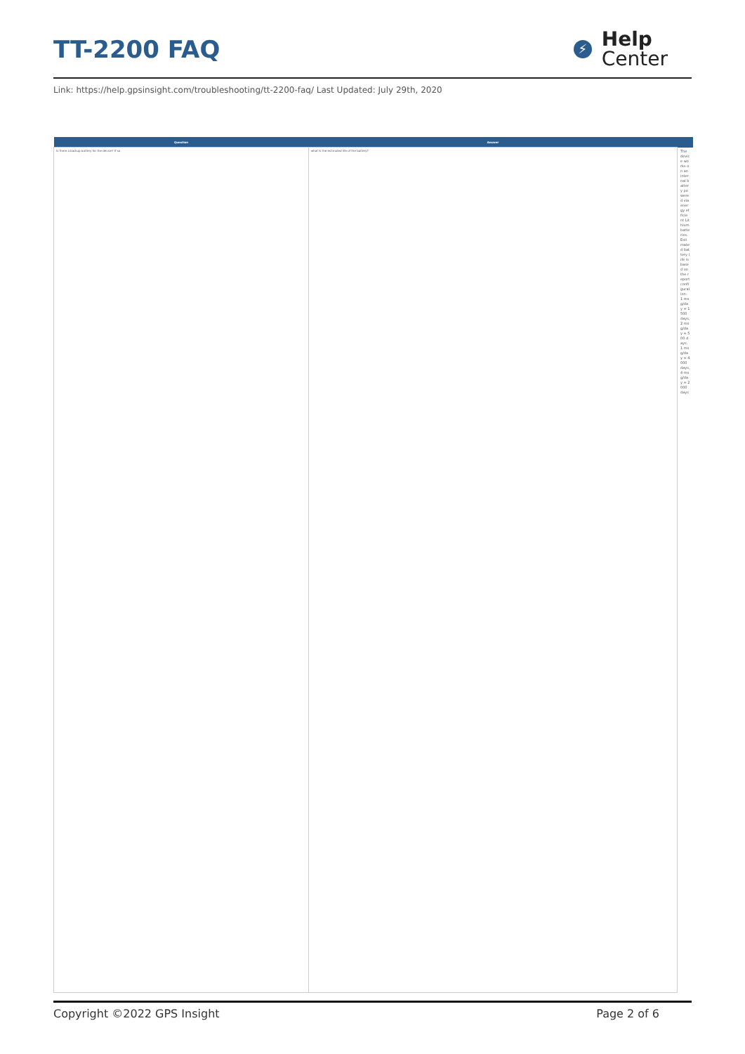TT-2200 FAQ
⚡
Help
Center
Link: https://help.gpsinsight.com/troubleshooting/tt-2200-faq/ Last Updated: July 29th, 2020
| Question | Answer | |
| --- | --- | --- |
| Is there a backup battery for the device? If so | what is the estimated life of the battery? | The device works on an internal battery powered via energy efficient Lithium batteries. Estimated battery life is based on the report configuration: 1 msg/day = 1500 days, 2 msg/day = 500 days, 1 msg/day = 4000 days, 4 msg/day = 2000 days |
Copyright ©2022 GPS Insight Page 2 of 6